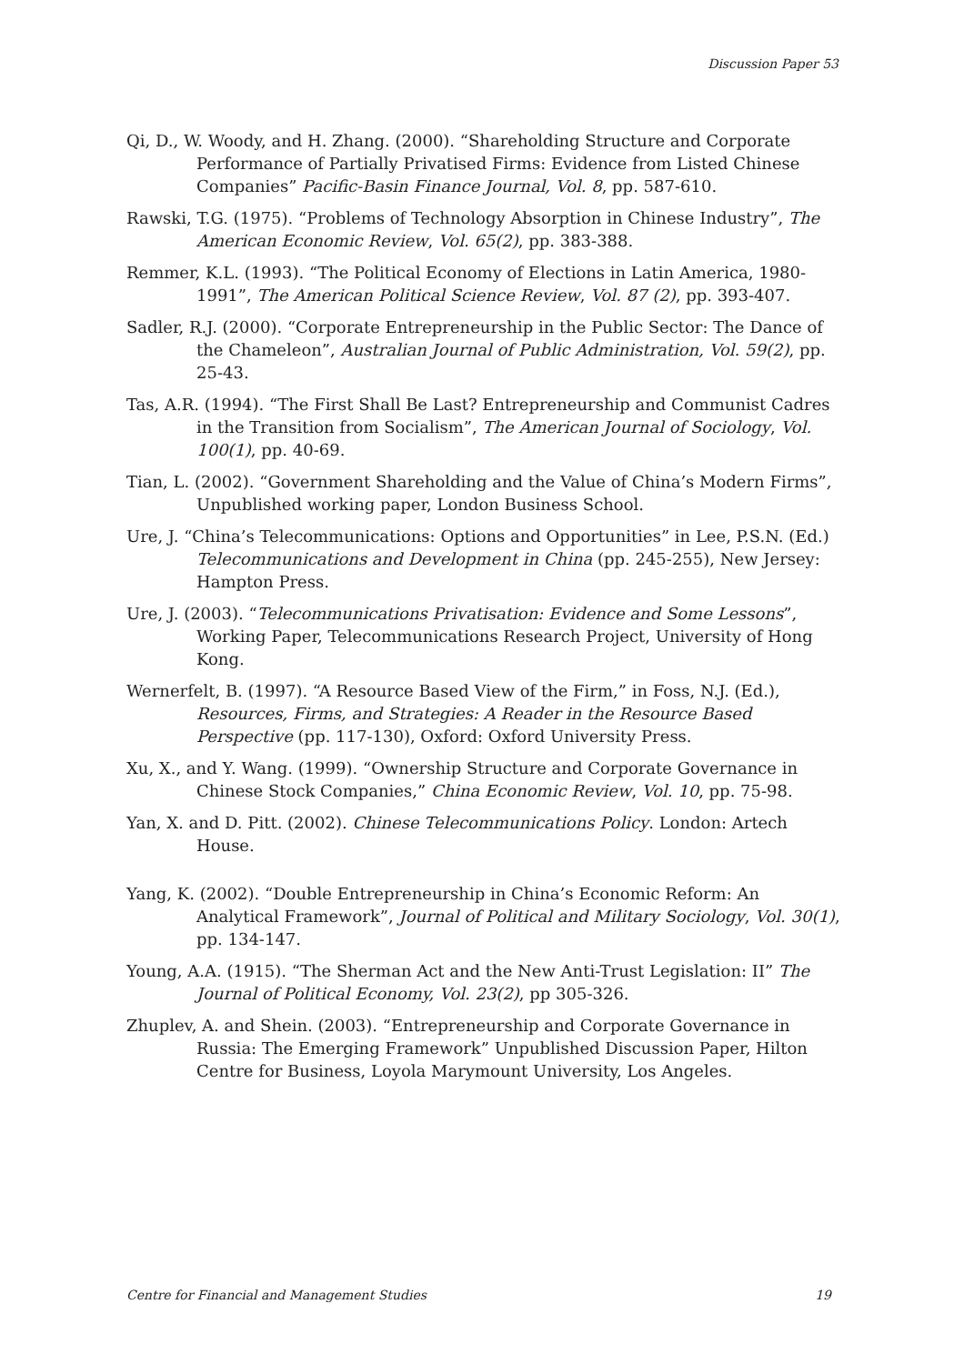Discussion Paper 53
Qi, D., W. Woody, and H. Zhang. (2000). “Shareholding Structure and Corporate Performance of Partially Privatised Firms: Evidence from Listed Chinese Companies” Pacific-Basin Finance Journal, Vol. 8, pp. 587-610.
Rawski, T.G. (1975). “Problems of Technology Absorption in Chinese Industry”, The American Economic Review, Vol. 65(2), pp. 383-388.
Remmer, K.L. (1993). “The Political Economy of Elections in Latin America, 1980-1991”, The American Political Science Review, Vol. 87 (2), pp. 393-407.
Sadler, R.J. (2000). “Corporate Entrepreneurship in the Public Sector: The Dance of the Chameleon”, Australian Journal of Public Administration, Vol. 59(2), pp. 25-43.
Tas, A.R. (1994). “The First Shall Be Last? Entrepreneurship and Communist Cadres in the Transition from Socialism”, The American Journal of Sociology, Vol. 100(1), pp. 40-69.
Tian, L. (2002). “Government Shareholding and the Value of China’s Modern Firms”, Unpublished working paper, London Business School.
Ure, J. “China’s Telecommunications: Options and Opportunities” in Lee, P.S.N. (Ed.) Telecommunications and Development in China (pp. 245-255), New Jersey: Hampton Press.
Ure, J. (2003). “Telecommunications Privatisation: Evidence and Some Lessons”, Working Paper, Telecommunications Research Project, University of Hong Kong.
Wernerfelt, B. (1997). “A Resource Based View of the Firm,” in Foss, N.J. (Ed.), Resources, Firms, and Strategies: A Reader in the Resource Based Perspective (pp. 117-130), Oxford: Oxford University Press.
Xu, X., and Y. Wang. (1999). “Ownership Structure and Corporate Governance in Chinese Stock Companies,” China Economic Review, Vol. 10, pp. 75-98.
Yan, X. and D. Pitt. (2002). Chinese Telecommunications Policy. London: Artech House.
Yang, K. (2002). “Double Entrepreneurship in China’s Economic Reform: An Analytical Framework”, Journal of Political and Military Sociology, Vol. 30(1), pp. 134-147.
Young, A.A. (1915). “The Sherman Act and the New Anti-Trust Legislation: II” The Journal of Political Economy, Vol. 23(2), pp 305-326.
Zhuplev, A. and Shein. (2003). “Entrepreneurship and Corporate Governance in Russia: The Emerging Framework” Unpublished Discussion Paper, Hilton Centre for Business, Loyola Marymount University, Los Angeles.
Centre for Financial and Management Studies 19